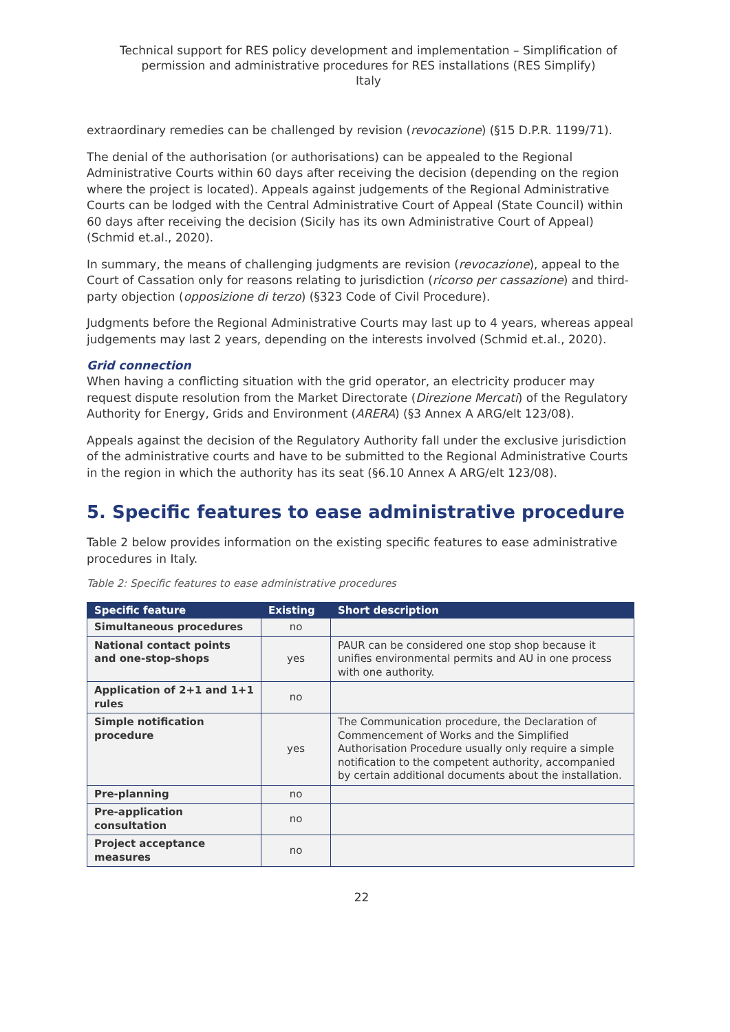Technical support for RES policy development and implementation – Simplification of permission and administrative procedures for RES installations (RES Simplify)
Italy
extraordinary remedies can be challenged by revision (revocazione) (§15 D.P.R. 1199/71).
The denial of the authorisation (or authorisations) can be appealed to the Regional Administrative Courts within 60 days after receiving the decision (depending on the region where the project is located). Appeals against judgements of the Regional Administrative Courts can be lodged with the Central Administrative Court of Appeal (State Council) within 60 days after receiving the decision (Sicily has its own Administrative Court of Appeal) (Schmid et.al., 2020).
In summary, the means of challenging judgments are revision (revocazione), appeal to the Court of Cassation only for reasons relating to jurisdiction (ricorso per cassazione) and third-party objection (opposizione di terzo) (§323 Code of Civil Procedure).
Judgments before the Regional Administrative Courts may last up to 4 years, whereas appeal judgements may last 2 years, depending on the interests involved (Schmid et.al., 2020).
Grid connection
When having a conflicting situation with the grid operator, an electricity producer may request dispute resolution from the Market Directorate (Direzione Mercati) of the Regulatory Authority for Energy, Grids and Environment (ARERA) (§3 Annex A ARG/elt 123/08).
Appeals against the decision of the Regulatory Authority fall under the exclusive jurisdiction of the administrative courts and have to be submitted to the Regional Administrative Courts in the region in which the authority has its seat (§6.10 Annex A ARG/elt 123/08).
5. Specific features to ease administrative procedure
Table 2 below provides information on the existing specific features to ease administrative procedures in Italy.
Table 2: Specific features to ease administrative procedures
| Specific feature | Existing | Short description |
| --- | --- | --- |
| Simultaneous procedures | no | |
| National contact points and one-stop-shops | yes | PAUR can be considered one stop shop because it unifies environmental permits and AU in one process with one authority. |
| Application of 2+1 and 1+1 rules | no | |
| Simple notification procedure | yes | The Communication procedure, the Declaration of Commencement of Works and the Simplified Authorisation Procedure usually only require a simple notification to the competent authority, accompanied by certain additional documents about the installation. |
| Pre-planning | no | |
| Pre-application consultation | no | |
| Project acceptance measures | no | |
22